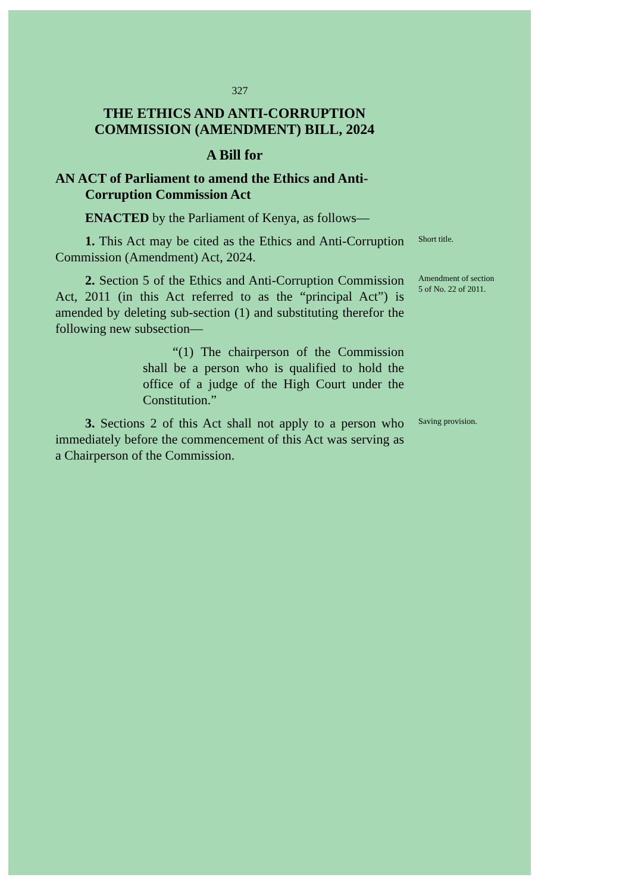327
THE ETHICS AND ANTI-CORRUPTION
COMMISSION (AMENDMENT) BILL, 2024
A Bill for
AN ACT of Parliament to amend the Ethics and Anti-Corruption Commission Act
ENACTED by the Parliament of Kenya, as follows—
1. This Act may be cited as the Ethics and Anti-Corruption Commission (Amendment) Act, 2024.
Short title.
2. Section 5 of the Ethics and Anti-Corruption Commission Act, 2011 (in this Act referred to as the “principal Act”) is amended by deleting sub-section (1) and substituting therefor the following new subsection—
“(1) The chairperson of the Commission shall be a person who is qualified to hold the office of a judge of the High Court under the Constitution.”
Amendment of section 5 of No. 22 of 2011.
3. Sections 2 of this Act shall not apply to a person who immediately before the commencement of this Act was serving as a Chairperson of the Commission.
Saving provision.